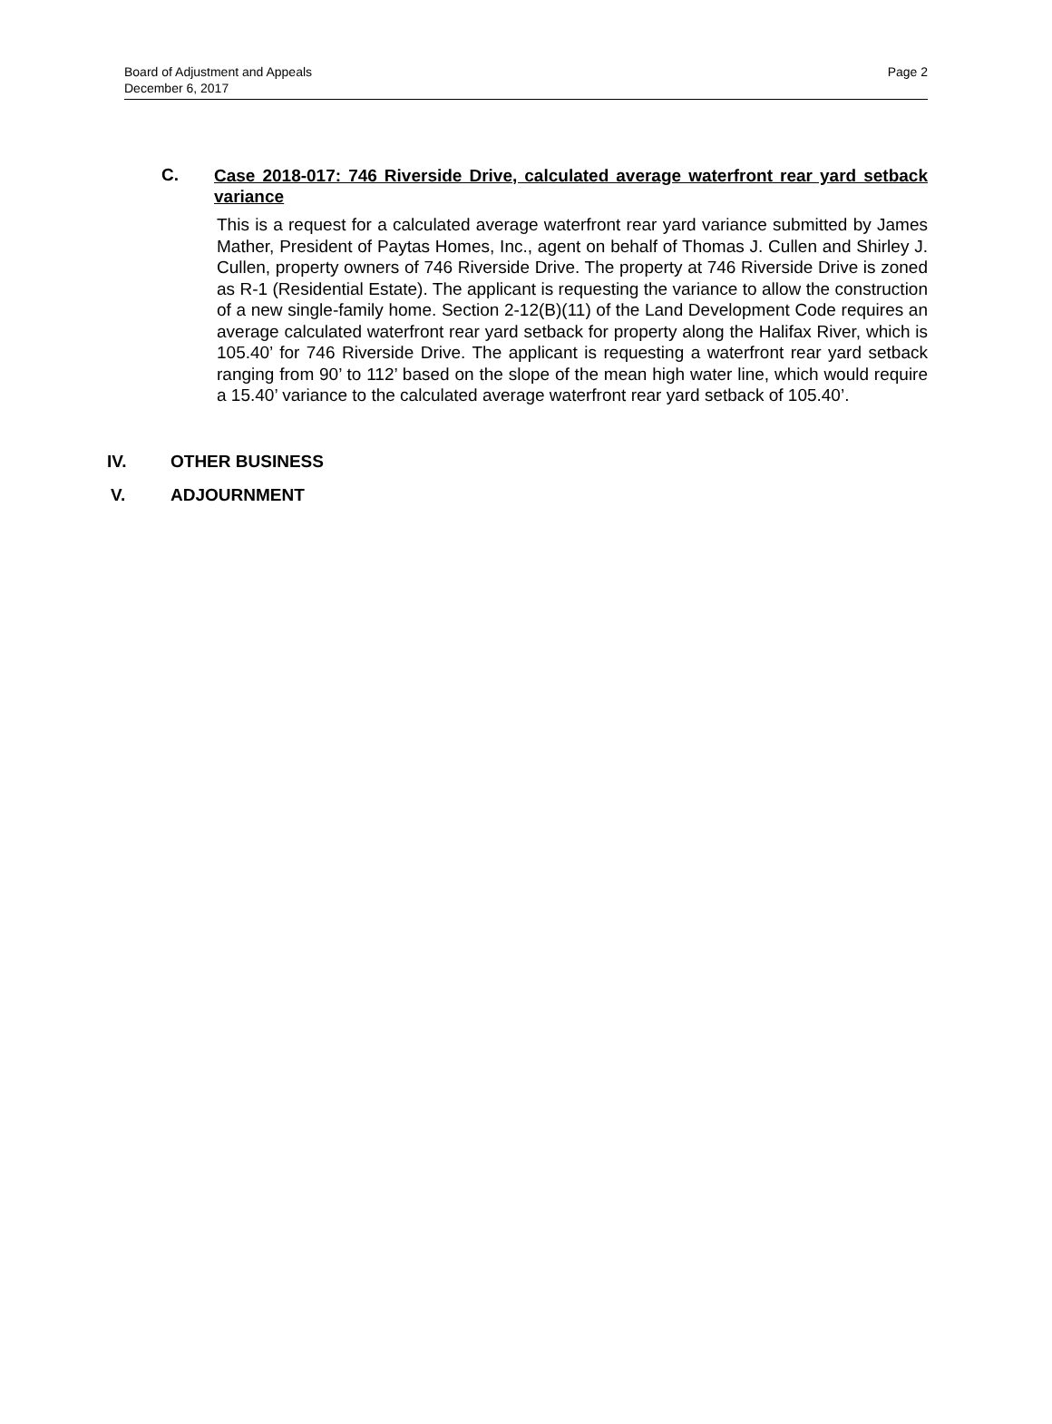Board of Adjustment and Appeals
December 6, 2017
Page 2
C.
Case 2018-017: 746 Riverside Drive, calculated average waterfront rear yard setback variance
This is a request for a calculated average waterfront rear yard variance submitted by James Mather, President of Paytas Homes, Inc., agent on behalf of Thomas J. Cullen and Shirley J. Cullen, property owners of 746 Riverside Drive. The property at 746 Riverside Drive is zoned as R-1 (Residential Estate). The applicant is requesting the variance to allow the construction of a new single-family home. Section 2-12(B)(11) of the Land Development Code requires an average calculated waterfront rear yard setback for property along the Halifax River, which is 105.40’ for 746 Riverside Drive. The applicant is requesting a waterfront rear yard setback ranging from 90’ to 112’ based on the slope of the mean high water line, which would require a 15.40’ variance to the calculated average waterfront rear yard setback of 105.40’.
IV. OTHER BUSINESS
V. ADJOURNMENT